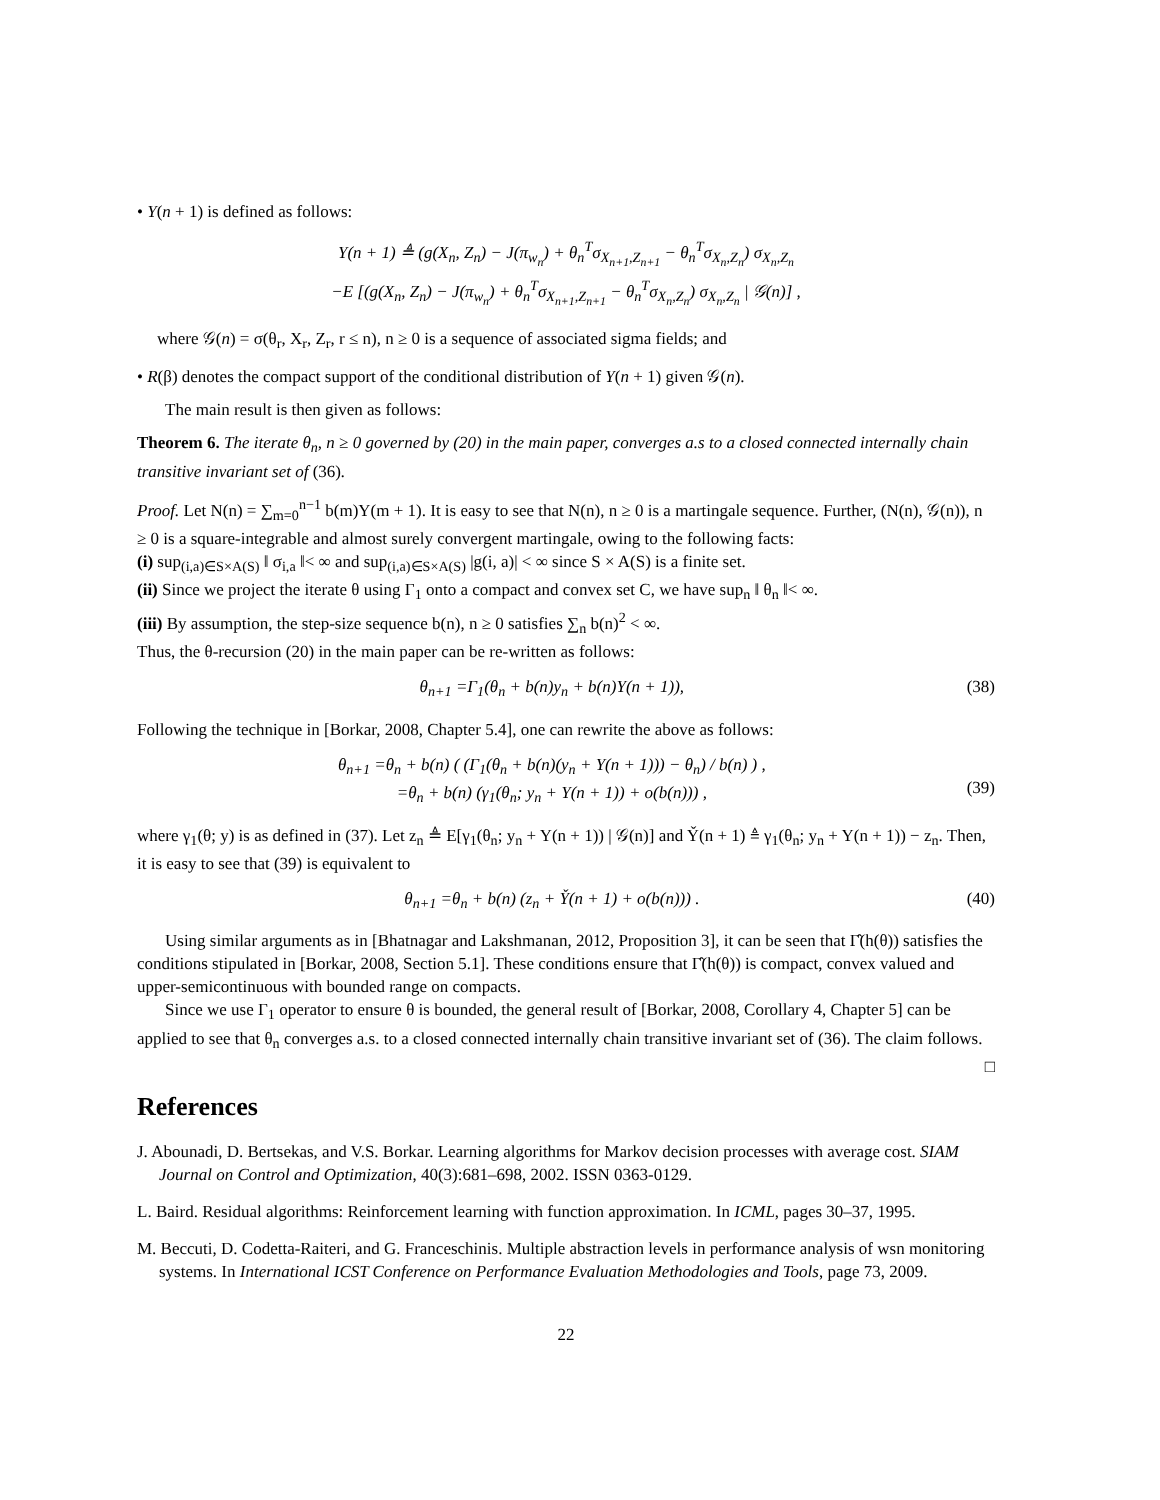• Y(n + 1) is defined as follows:
Y(n + 1) ≜ (g(X<sub>n</sub>, Z<sub>n</sub>) − J(π<sub>w<sub>n</sub></sub>) + θ<sub>n</sub><sup>T</sup>σ<sub>X<sub>n+1</sub>,Z<sub>n+1</sub></sub> − θ<sub>n</sub><sup>T</sup>σ<sub>X<sub>n</sub>,Z<sub>n</sub></sub>) σ<sub>X<sub>n</sub>,Z<sub>n</sub></sub>
−E [(g(X<sub>n</sub>, Z<sub>n</sub>) − J(π<sub>w<sub>n</sub></sub>) + θ<sub>n</sub><sup>T</sup>σ<sub>X<sub>n+1</sub>,Z<sub>n+1</sub></sub> − θ<sub>n</sub><sup>T</sup>σ<sub>X<sub>n</sub>,Z<sub>n</sub></sub>) σ<sub>X<sub>n</sub>,Z<sub>n</sub></sub> | 𝒢(n)] ,
where 𝒢(n) = σ(θ<sub>r</sub>, X<sub>r</sub>, Z<sub>r</sub>, r ≤ n), n ≥ 0 is a sequence of associated sigma fields; and
• R(β) denotes the compact support of the conditional distribution of Y(n + 1) given 𝒢(n).
The main result is then given as follows:
Theorem 6. The iterate θ<sub>n</sub>, n ≥ 0 governed by (20) in the main paper, converges a.s to a closed connected internally chain transitive invariant set of (36).
Proof. Let N(n) = ∑<sub>m=0</sub><sup>n−1</sup> b(m)Y(m + 1). It is easy to see that N(n), n ≥ 0 is a martingale sequence. Further, (N(n), 𝒢(n)), n ≥ 0 is a square-integrable and almost surely convergent martingale, owing to the following facts:
(i) sup<sub>(i,a)∈S×A(S)</sub> ‖ σ<sub>i,a</sub> ‖< ∞ and sup<sub>(i,a)∈S×A(S)</sub> |g(i, a)| < ∞ since S × A(S) is a finite set.
(ii) Since we project the iterate θ using Γ<sub>1</sub> onto a compact and convex set C, we have sup<sub>n</sub> ‖ θ<sub>n</sub> ‖< ∞.
(iii) By assumption, the step-size sequence b(n), n ≥ 0 satisfies ∑<sub>n</sub> b(n)<sup>2</sup> < ∞.
Thus, the θ-recursion (20) in the main paper can be re-written as follows:
θ<sub>n+1</sub> =Γ<sub>1</sub>(θ<sub>n</sub> + b(n)y<sub>n</sub> + b(n)Y(n + 1)),
(38)
Following the technique in [Borkar, 2008, Chapter 5.4], one can rewrite the above as follows:
θ<sub>n+1</sub> =θ<sub>n</sub> + b(n) ( (Γ<sub>1</sub>(θ<sub>n</sub> + b(n)(y<sub>n</sub> + Y(n + 1))) − θ<sub>n</sub>) / b(n) ) ,
=θ<sub>n</sub> + b(n) (γ<sub>1</sub>(θ<sub>n</sub>; y<sub>n</sub> + Y(n + 1)) + o(b(n))) ,
(39)
where γ<sub>1</sub>(θ; y) is as defined in (37). Let z<sub>n</sub> ≜ E[γ<sub>1</sub>(θ<sub>n</sub>; y<sub>n</sub> + Y(n + 1)) | 𝒢(n)] and Y̌(n + 1) ≜ γ<sub>1</sub>(θ<sub>n</sub>; y<sub>n</sub> + Y(n + 1)) − z<sub>n</sub>. Then, it is easy to see that (39) is equivalent to
θ<sub>n+1</sub> =θ<sub>n</sub> + b(n) (z<sub>n</sub> + Y̌(n + 1) + o(b(n))) .
(40)
Using similar arguments as in [Bhatnagar and Lakshmanan, 2012, Proposition 3], it can be seen that Γ̂(h(θ)) satisfies the conditions stipulated in [Borkar, 2008, Section 5.1]. These conditions ensure that Γ̂(h(θ)) is compact, convex valued and upper-semicontinuous with bounded range on compacts.
Since we use Γ<sub>1</sub> operator to ensure θ is bounded, the general result of [Borkar, 2008, Corollary 4, Chapter 5] can be applied to see that θ<sub>n</sub> converges a.s. to a closed connected internally chain transitive invariant set of (36). The claim follows. □
References
J. Abounadi, D. Bertsekas, and V.S. Borkar. Learning algorithms for Markov decision processes with average cost. SIAM Journal on Control and Optimization, 40(3):681–698, 2002. ISSN 0363-0129.
L. Baird. Residual algorithms: Reinforcement learning with function approximation. In ICML, pages 30–37, 1995.
M. Beccuti, D. Codetta-Raiteri, and G. Franceschinis. Multiple abstraction levels in performance analysis of wsn monitoring systems. In International ICST Conference on Performance Evaluation Methodologies and Tools, page 73, 2009.
22